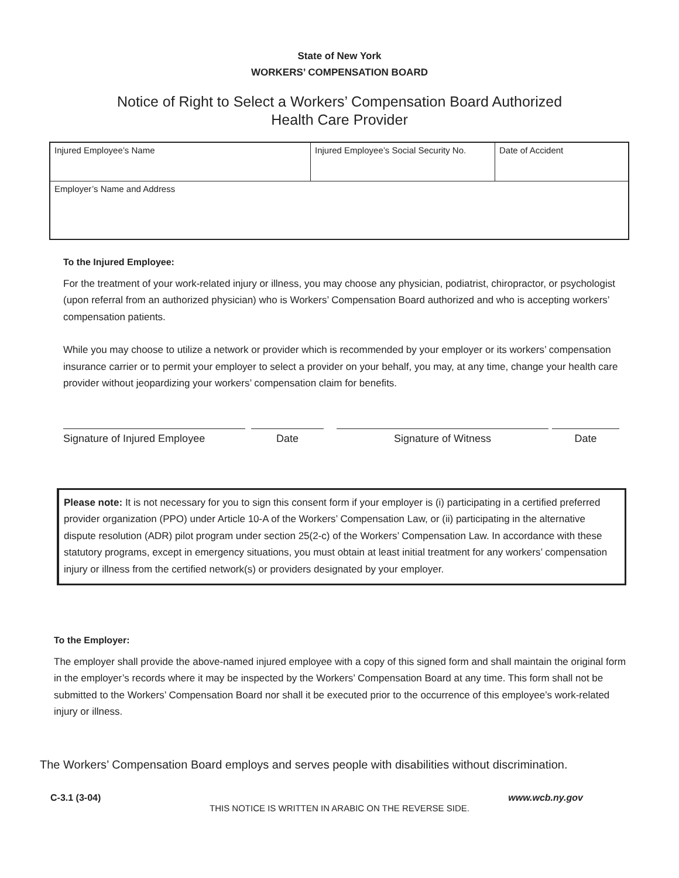State of New York
WORKERS’ COMPENSATION BOARD
Notice of Right to Select a Workers’ Compensation Board Authorized
Health Care Provider
| Injured Employee’s Name | Injured Employee’s Social Security No. | Date of Accident |
| Employer’s Name and Address | | |
To the Injured Employee:
For the treatment of your work-related injury or illness, you may choose any physician, podiatrist, chiropractor, or psychologist (upon referral from an authorized physician) who is Workers’ Compensation Board authorized and who is accepting workers’ compensation patients.
While you may choose to utilize a network or provider which is recommended by your employer or its workers’ compensation insurance carrier or to permit your employer to select a provider on your behalf, you may, at any time, change your health care provider without jeopardizing your workers’ compensation claim for benefits.
Signature of Injured Employee
Date Signature of Witness Date
Please note: It is not necessary for you to sign this consent form if your employer is (i) participating in a certified preferred provider organization (PPO) under Article 10-A of the Workers’ Compensation Law, or (ii) participating in the alternative dispute resolution (ADR) pilot program under section 25(2-c) of the Workers’ Compensation Law. In accordance with these statutory programs, except in emergency situations, you must obtain at least initial treatment for any workers’ compensation injury or illness from the certified network(s) or providers designated by your employer.
To the Employer:
The employer shall provide the above-named injured employee with a copy of this signed form and shall maintain the original form in the employer’s records where it may be inspected by the Workers’ Compensation Board at any time. This form shall not be submitted to the Workers’ Compensation Board nor shall it be executed prior to the occurrence of this employee’s work-related injury or illness.
The Workers’ Compensation Board employs and serves people with disabilities without discrimination.
C-3.1 (3-04) www.wcb.ny.gov
THIS NOTICE IS WRITTEN IN ARABIC ON THE REVERSE SIDE.